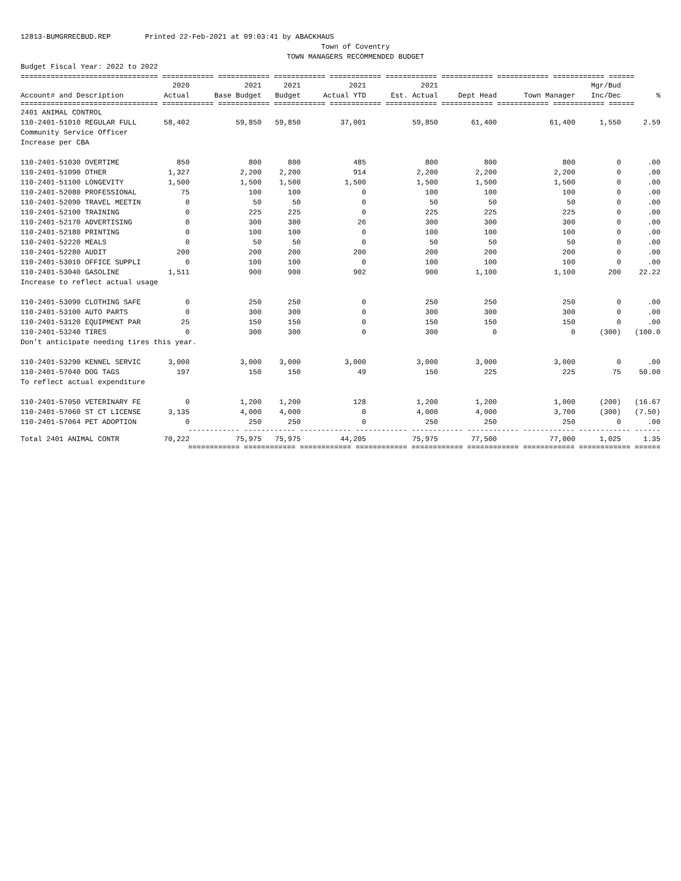12813-BUMGRRECBUD.REP Printed 22-Feb-2021 at 09:03:41 by ABACKHAUS Town of Coventry TOWN MANAGERS RECOMMENDED BUDGET Budget Fiscal Year: 2022 to 2022
| ================================ ============ ============ ============ ============ ============ ============ ============ ============ ====== | | | | | | | | | |
| | 2020 | 2021 | 2021 | 2021 | 2021 | | | Mgr/Bud | |
| Account# and Description | Actual | Base Budget | Budget | Actual YTD | Est. Actual | Dept Head | Town Manager | Inc/Dec | % |
| ================================ ============ ============ ============ ============ ============ ============ ============ ============ ====== | | | | | | | | | |
| 2401 ANIMAL CONTROL | | | | | | | | | |
| 110-2401-51010 REGULAR FULL | 58,402 | 59,850 | 59,850 | 37,001 | 59,850 | 61,400 | 61,400 | 1,550 | 2.59 |
| Community Service Officer | | | | | | | | | |
| Increase per CBA | | | | | | | | | |
| 110-2401-51030 OVERTIME | 850 | 800 | 800 | 485 | 800 | 800 | 800 | 0 | .00 |
| 110-2401-51090 OTHER | 1,327 | 2,200 | 2,200 | 914 | 2,200 | 2,200 | 2,200 | 0 | .00 |
| 110-2401-51100 LONGEVITY | 1,500 | 1,500 | 1,500 | 1,500 | 1,500 | 1,500 | 1,500 | 0 | .00 |
| 110-2401-52080 PROFESSIONAL | 75 | 100 | 100 | 0 | 100 | 100 | 100 | 0 | .00 |
| 110-2401-52090 TRAVEL MEETIN | 0 | 50 | 50 | 0 | 50 | 50 | 50 | 0 | .00 |
| 110-2401-52100 TRAINING | 0 | 225 | 225 | 0 | 225 | 225 | 225 | 0 | .00 |
| 110-2401-52170 ADVERTISING | 0 | 300 | 300 | 26 | 300 | 300 | 300 | 0 | .00 |
| 110-2401-52180 PRINTING | 0 | 100 | 100 | 0 | 100 | 100 | 100 | 0 | .00 |
| 110-2401-52220 MEALS | 0 | 50 | 50 | 0 | 50 | 50 | 50 | 0 | .00 |
| 110-2401-52280 AUDIT | 200 | 200 | 200 | 200 | 200 | 200 | 200 | 0 | .00 |
| 110-2401-53010 OFFICE SUPPLI | 0 | 100 | 100 | 0 | 100 | 100 | 100 | 0 | .00 |
| 110-2401-53040 GASOLINE | 1,511 | 900 | 900 | 902 | 900 | 1,100 | 1,100 | 200 | 22.22 |
| Increase to reflect actual usage | | | | | | | | | |
| 110-2401-53090 CLOTHING SAFE | 0 | 250 | 250 | 0 | 250 | 250 | 250 | 0 | .00 |
| 110-2401-53100 AUTO PARTS | 0 | 300 | 300 | 0 | 300 | 300 | 300 | 0 | .00 |
| 110-2401-53120 EQUIPMENT PAR | 25 | 150 | 150 | 0 | 150 | 150 | 150 | 0 | .00 |
| 110-2401-53240 TIRES | 0 | 300 | 300 | 0 | 300 | 0 | 0 | (300) | (100.0 |
| Don't anticipate needing tires this year. | | | | | | | | | |
| 110-2401-53290 KENNEL SERVIC | 3,000 | 3,000 | 3,000 | 3,000 | 3,000 | 3,000 | 3,000 | 0 | .00 |
| 110-2401-57040 DOG TAGS | 197 | 150 | 150 | 49 | 150 | 225 | 225 | 75 | 50.00 |
| To reflect actual expenditure | | | | | | | | | |
| 110-2401-57050 VETERINARY FE | 0 | 1,200 | 1,200 | 128 | 1,200 | 1,200 | 1,000 | (200) | (16.67 |
| 110-2401-57060 ST CT LICENSE | 3,135 | 4,000 | 4,000 | 0 | 4,000 | 4,000 | 3,700 | (300) | (7.50) |
| 110-2401-57064 PET ADOPTION | 0 | 250 | 250 | 0 | 250 | 250 | 250 | 0 | .00 |
| | ------------ ------------ ------------ ------------ ------------ ------------ ------------ ------------ ------ | | | | | | | | |
| Total 2401 ANIMAL CONTR | 70,222 | 75,975 | 75,975 | 44,205 | 75,975 | 77,500 | 77,000 | 1,025 | 1.35 |
| | ============ ============ ============ ============ ============ ============ ============ ============ ====== | | | | | | | | |